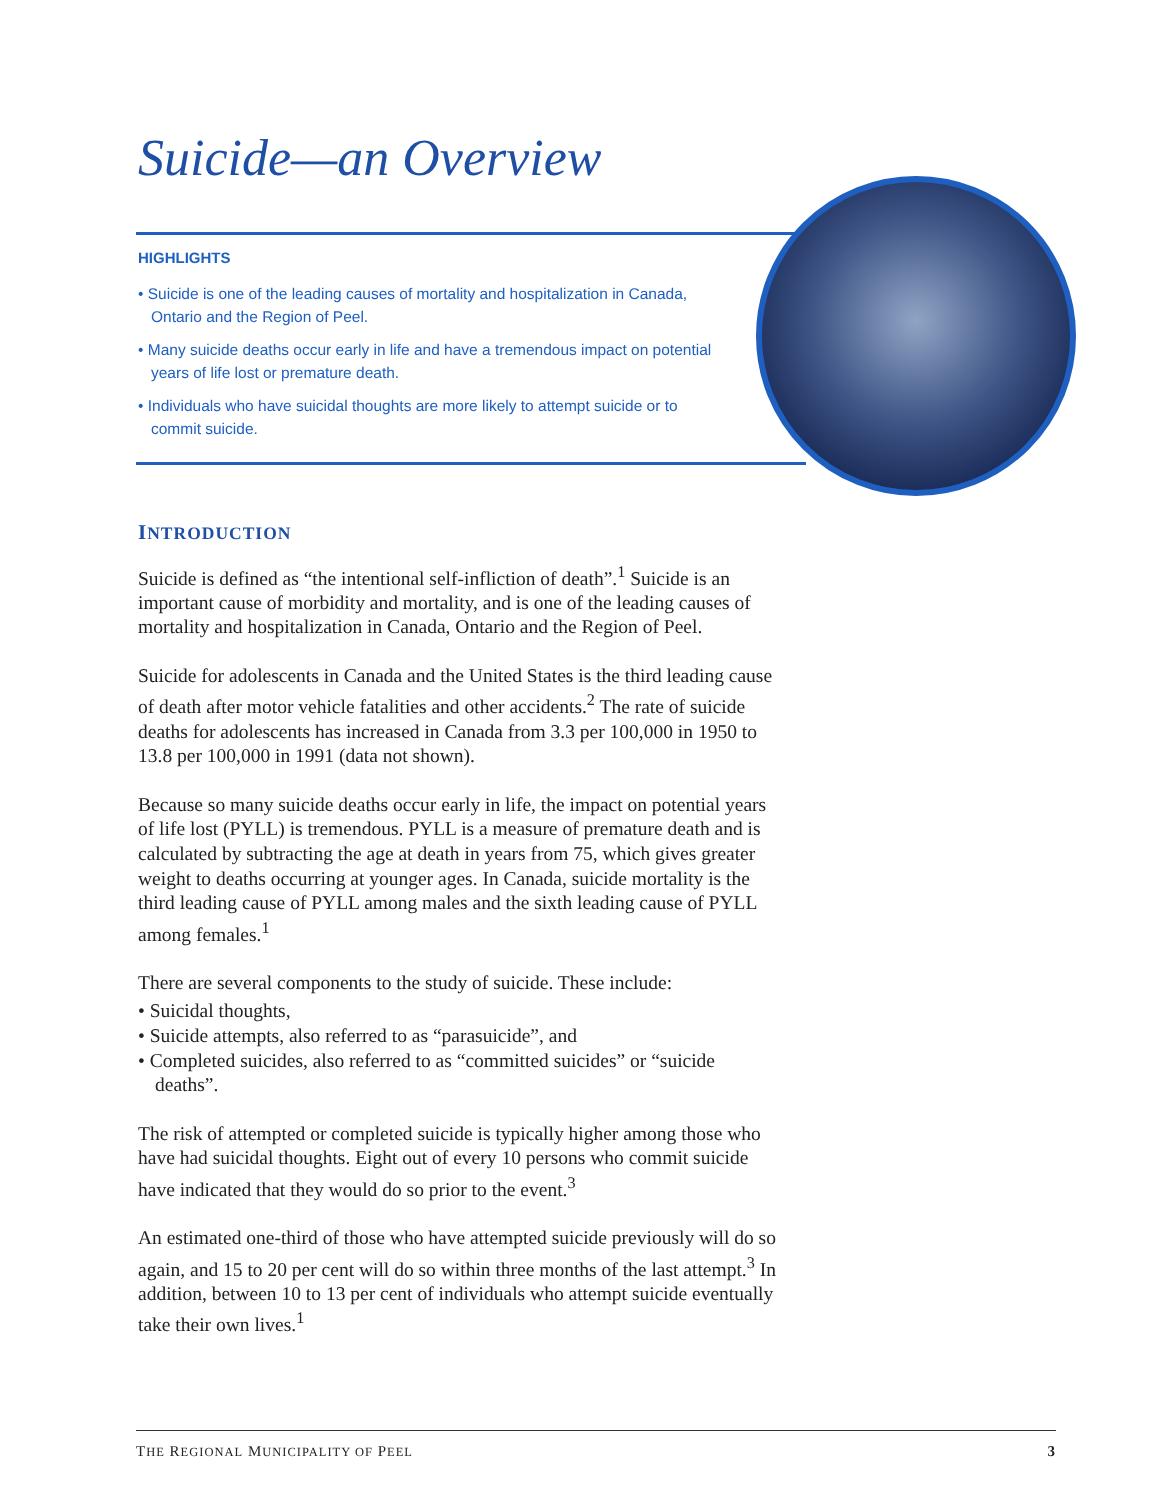Suicide—an Overview
HIGHLIGHTS
• Suicide is one of the leading causes of mortality and hospitalization in Canada, Ontario and the Region of Peel.
• Many suicide deaths occur early in life and have a tremendous impact on potential years of life lost or premature death.
• Individuals who have suicidal thoughts are more likely to attempt suicide or to commit suicide.
INTRODUCTION
Suicide is defined as “the intentional self-infliction of death”.<sup>1</sup> Suicide is an important cause of morbidity and mortality, and is one of the leading causes of mortality and hospitalization in Canada, Ontario and the Region of Peel.
Suicide for adolescents in Canada and the United States is the third leading cause of death after motor vehicle fatalities and other accidents.<sup>2</sup> The rate of suicide deaths for adolescents has increased in Canada from 3.3 per 100,000 in 1950 to 13.8 per 100,000 in 1991 (data not shown).
Because so many suicide deaths occur early in life, the impact on potential years of life lost (PYLL) is tremendous. PYLL is a measure of premature death and is calculated by subtracting the age at death in years from 75, which gives greater weight to deaths occurring at younger ages. In Canada, suicide mortality is the third leading cause of PYLL among males and the sixth leading cause of PYLL among females.<sup>1</sup>
There are several components to the study of suicide. These include:
• Suicidal thoughts,
• Suicide attempts, also referred to as “parasuicide”, and
• Completed suicides, also referred to as “committed suicides” or “suicide deaths”.
The risk of attempted or completed suicide is typically higher among those who have had suicidal thoughts. Eight out of every 10 persons who commit suicide have indicated that they would do so prior to the event.<sup>3</sup>
An estimated one-third of those who have attempted suicide previously will do so again, and 15 to 20 per cent will do so within three months of the last attempt.<sup>3</sup> In addition, between 10 to 13 per cent of individuals who attempt suicide eventually take their own lives.<sup>1</sup>
THE REGIONAL MUNICIPALITY OF PEEL 3